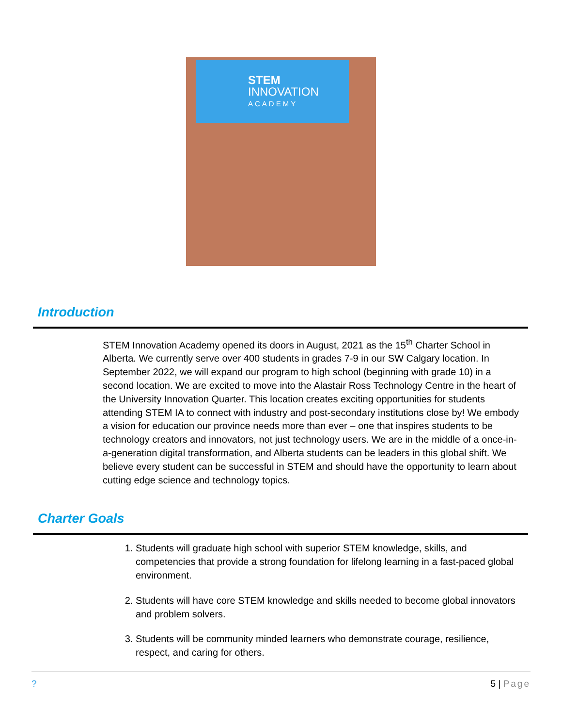STEM
INNOVATION
ACADEMY
Introduction
STEM Innovation Academy opened its doors in August, 2021 as the 15<sup>th</sup> Charter School in Alberta. We currently serve over 400 students in grades 7-9 in our SW Calgary location. In September 2022, we will expand our program to high school (beginning with grade 10) in a second location. We are excited to move into the Alastair Ross Technology Centre in the heart of the University Innovation Quarter. This location creates exciting opportunities for students attending STEM IA to connect with industry and post-secondary institutions close by! We embody a vision for education our province needs more than ever – one that inspires students to be technology creators and innovators, not just technology users. We are in the middle of a once-in-a-generation digital transformation, and Alberta students can be leaders in this global shift. We believe every student can be successful in STEM and should have the opportunity to learn about cutting edge science and technology topics.
Charter Goals
1. Students will graduate high school with superior STEM knowledge, skills, and competencies that provide a strong foundation for lifelong learning in a fast-paced global environment.
2. Students will have core STEM knowledge and skills needed to become global innovators and problem solvers.
3. Students will be community minded learners who demonstrate courage, resilience, respect, and caring for others.
? 5 | Page